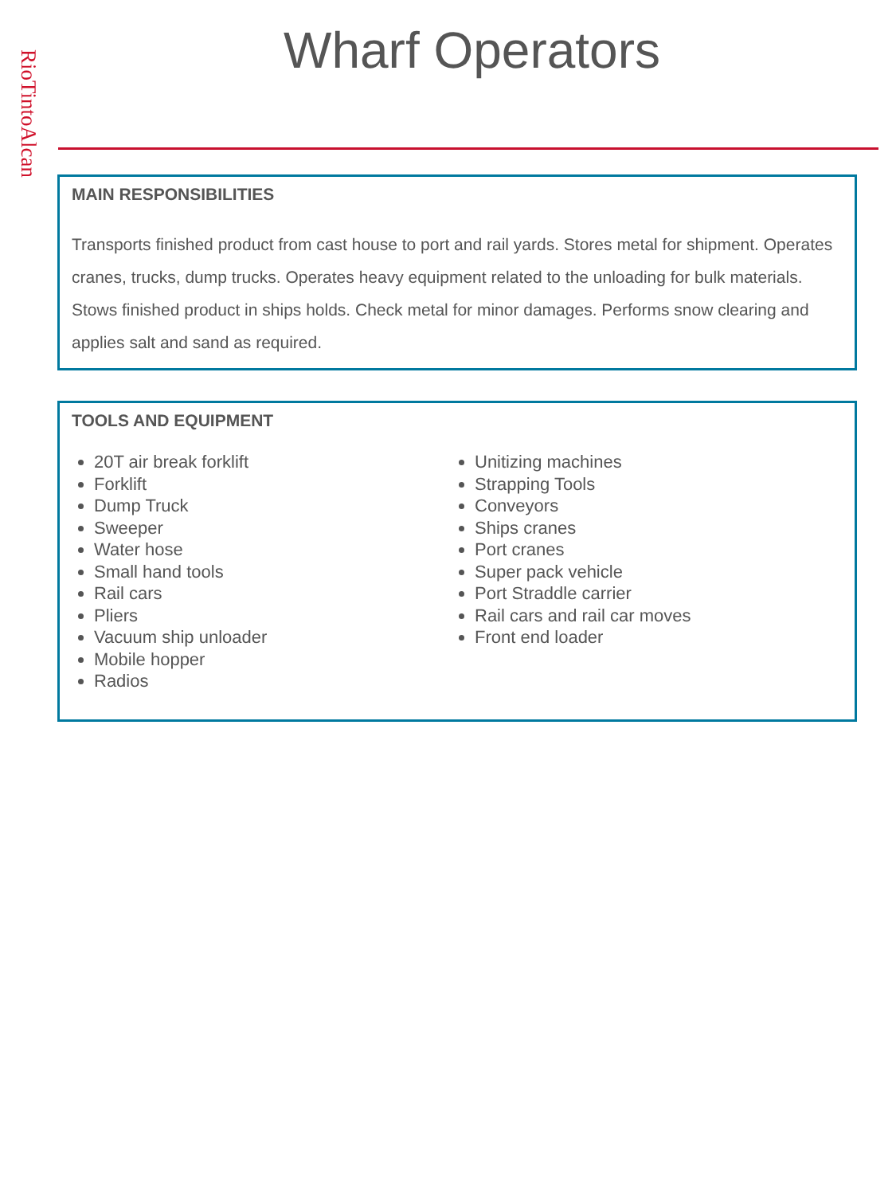RioTintoAlcan
Wharf Operators
MAIN RESPONSIBILITIES
Transports finished product from cast house to port and rail yards. Stores metal for shipment. Operates cranes, trucks, dump trucks. Operates heavy equipment related to the unloading for bulk materials. Stows finished product in ships holds. Check metal for minor damages. Performs snow clearing and applies salt and sand as required.
TOOLS AND EQUIPMENT
20T air break forklift
Forklift
Dump Truck
Sweeper
Water hose
Small hand tools
Rail cars
Pliers
Vacuum ship unloader
Mobile hopper
Radios
Unitizing machines
Strapping Tools
Conveyors
Ships cranes
Port cranes
Super pack vehicle
Port Straddle carrier
Rail cars and rail car moves
Front end loader